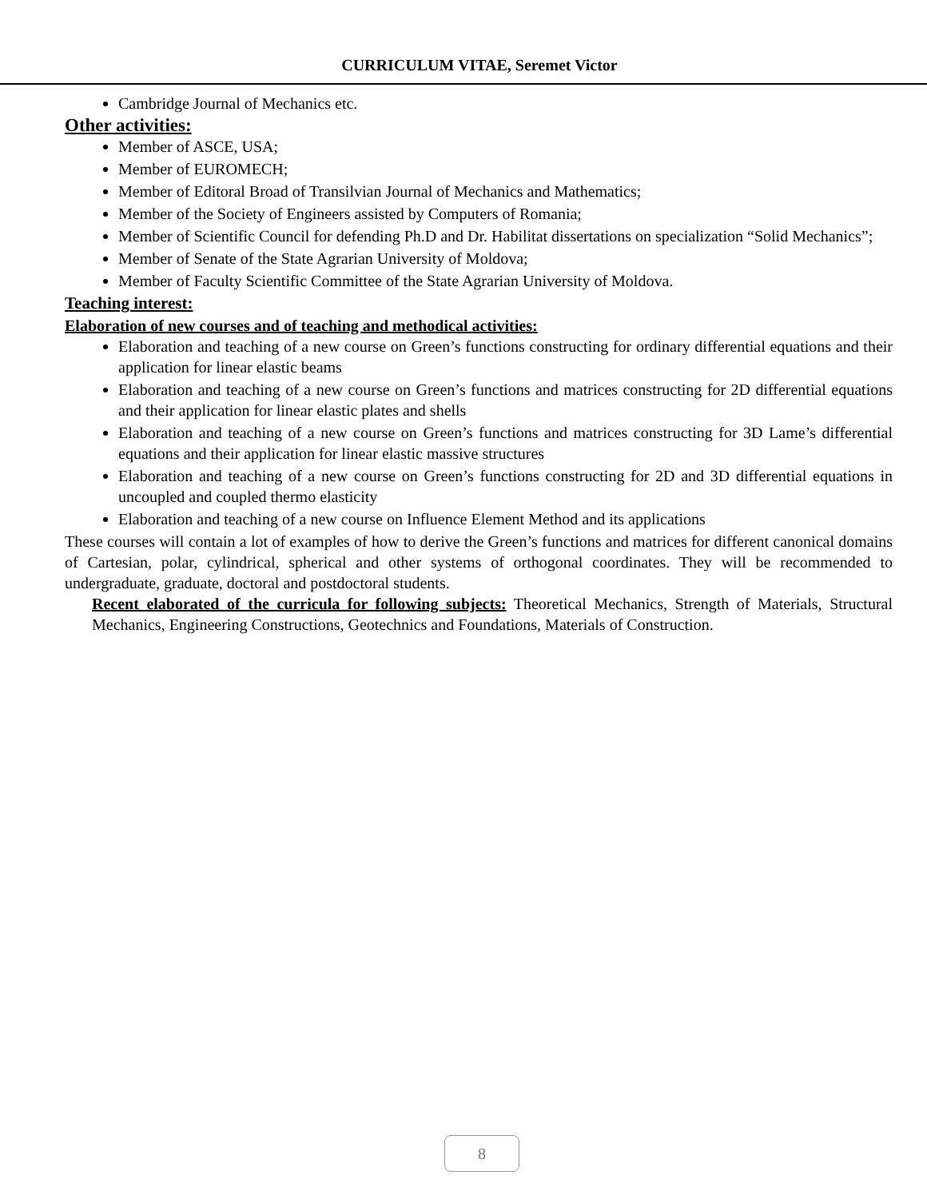CURRICULUM VITAE, Seremet Victor
Cambridge Journal of Mechanics etc.
Other activities:
Member of ASCE, USA;
Member of EUROMECH;
Member of Editoral Broad of Transilvian Journal of Mechanics and Mathematics;
Member of the Society of Engineers assisted by Computers of Romania;
Member of Scientific Council for defending Ph.D and Dr. Habilitat dissertations on specialization “Solid Mechanics”;
Member of Senate of the State Agrarian University of Moldova;
Member of Faculty Scientific Committee of the State Agrarian University of Moldova.
Teaching interest:
Elaboration of new courses and of teaching and methodical activities:
Elaboration and teaching of a new course on Green’s functions constructing for ordinary differential equations and their application for linear elastic beams
Elaboration and teaching of a new course on Green’s functions and matrices constructing for 2D differential equations and their application for linear elastic plates and shells
Elaboration and teaching of a new course on Green’s functions and matrices constructing for 3D Lame’s differential equations and their application for linear elastic massive structures
Elaboration and teaching of a new course on Green’s functions constructing for 2D and 3D differential equations in uncoupled and coupled thermo elasticity
Elaboration and teaching of a new course on Influence Element Method and its applications
These courses will contain a lot of examples of how to derive the Green’s functions and matrices for different canonical domains of Cartesian, polar, cylindrical, spherical and other systems of orthogonal coordinates. They will be recommended to undergraduate, graduate, doctoral and postdoctoral students.
Recent elaborated of the curricula for following subjects: Theoretical Mechanics, Strength of Materials, Structural Mechanics, Engineering Constructions, Geotechnics and Foundations, Materials of Construction.
8